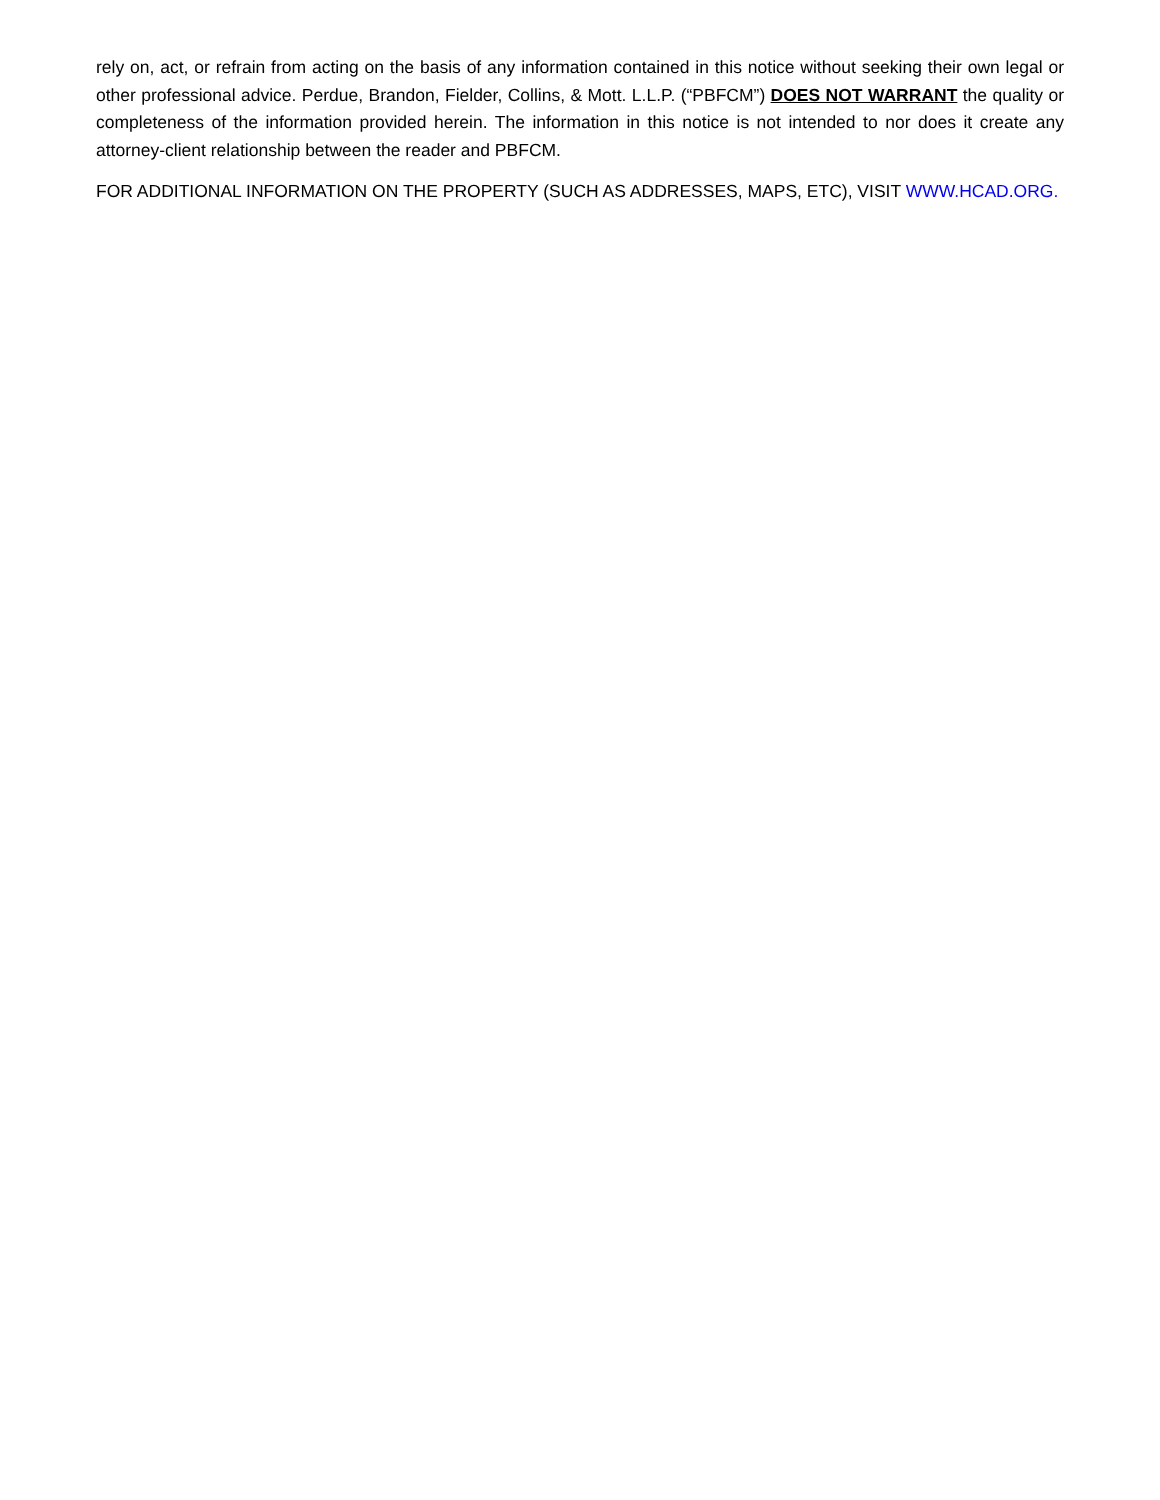rely on, act, or refrain from acting on the basis of any information contained in this notice without seeking their own legal or other professional advice. Perdue, Brandon, Fielder, Collins, & Mott. L.L.P. (“PBFCM”) DOES NOT WARRANT the quality or completeness of the information provided herein. The information in this notice is not intended to nor does it create any attorney-client relationship between the reader and PBFCM.
FOR ADDITIONAL INFORMATION ON THE PROPERTY (SUCH AS ADDRESSES, MAPS, ETC), VISIT WWW.HCAD.ORG.